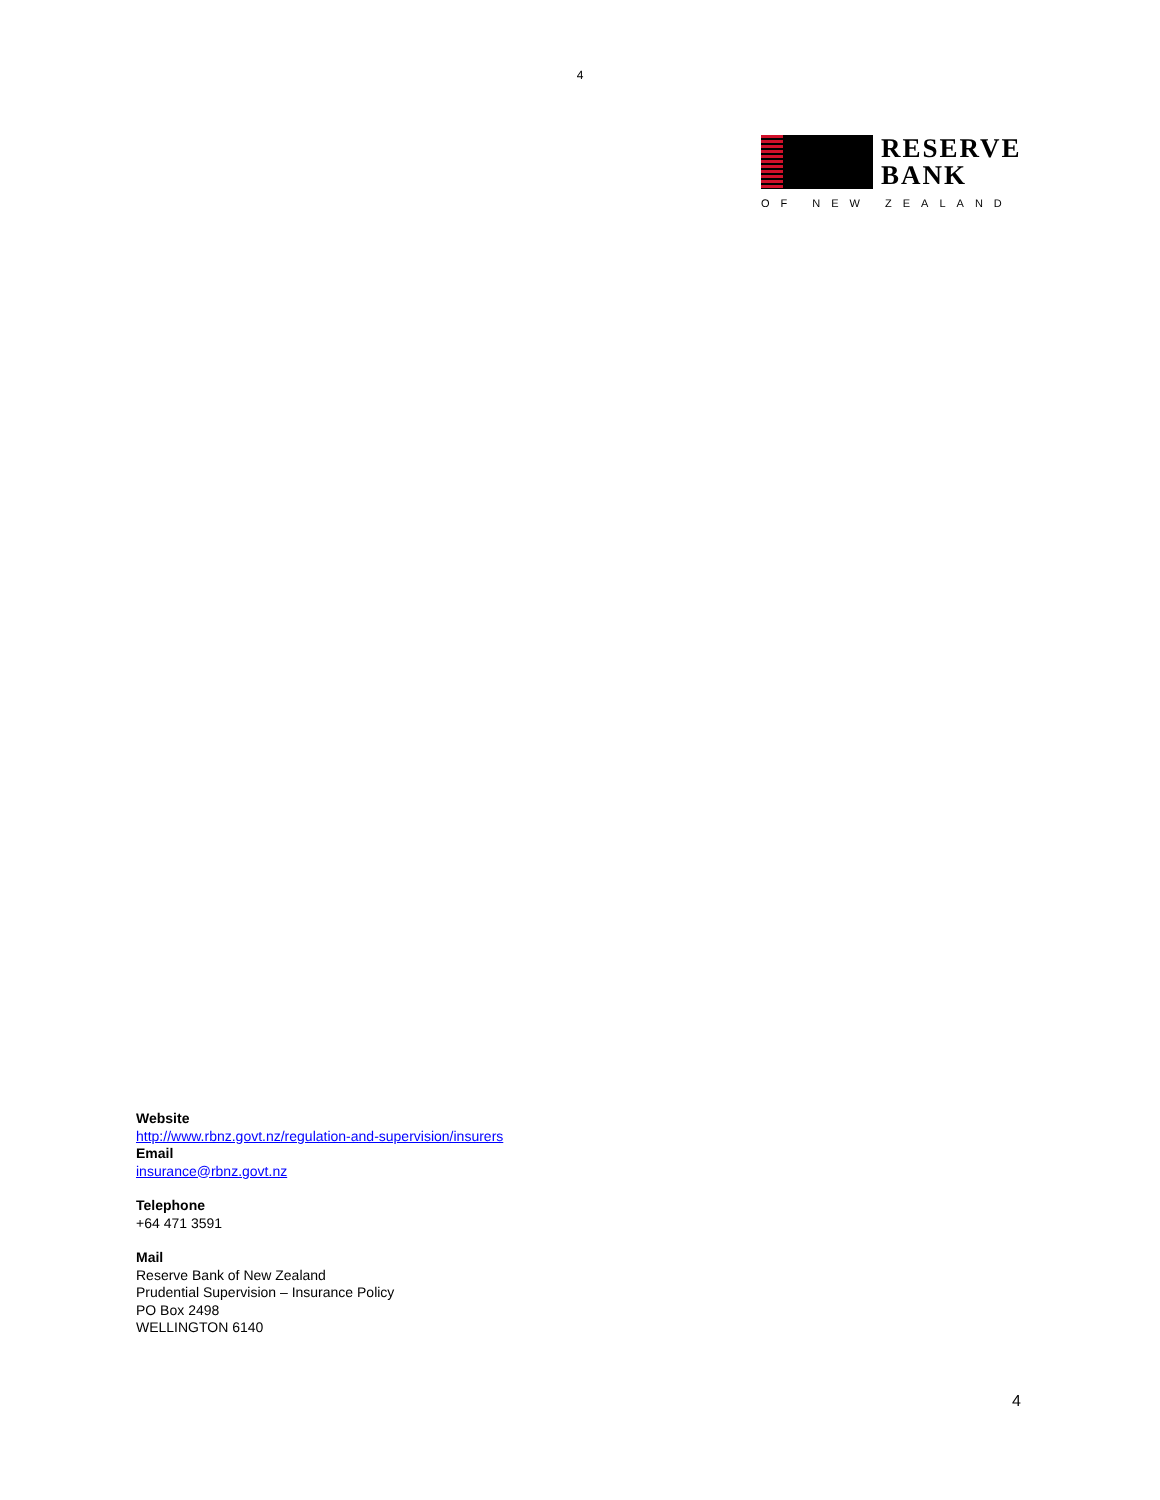4
RESERVE
BANK
OF NEW ZEALAND
Website
http://www.rbnz.govt.nz/regulation-and-supervision/insurers
Email
insurance@rbnz.govt.nz
Telephone
+64 471 3591
Mail
Reserve Bank of New Zealand
Prudential Supervision – Insurance Policy
PO Box 2498
WELLINGTON 6140
4